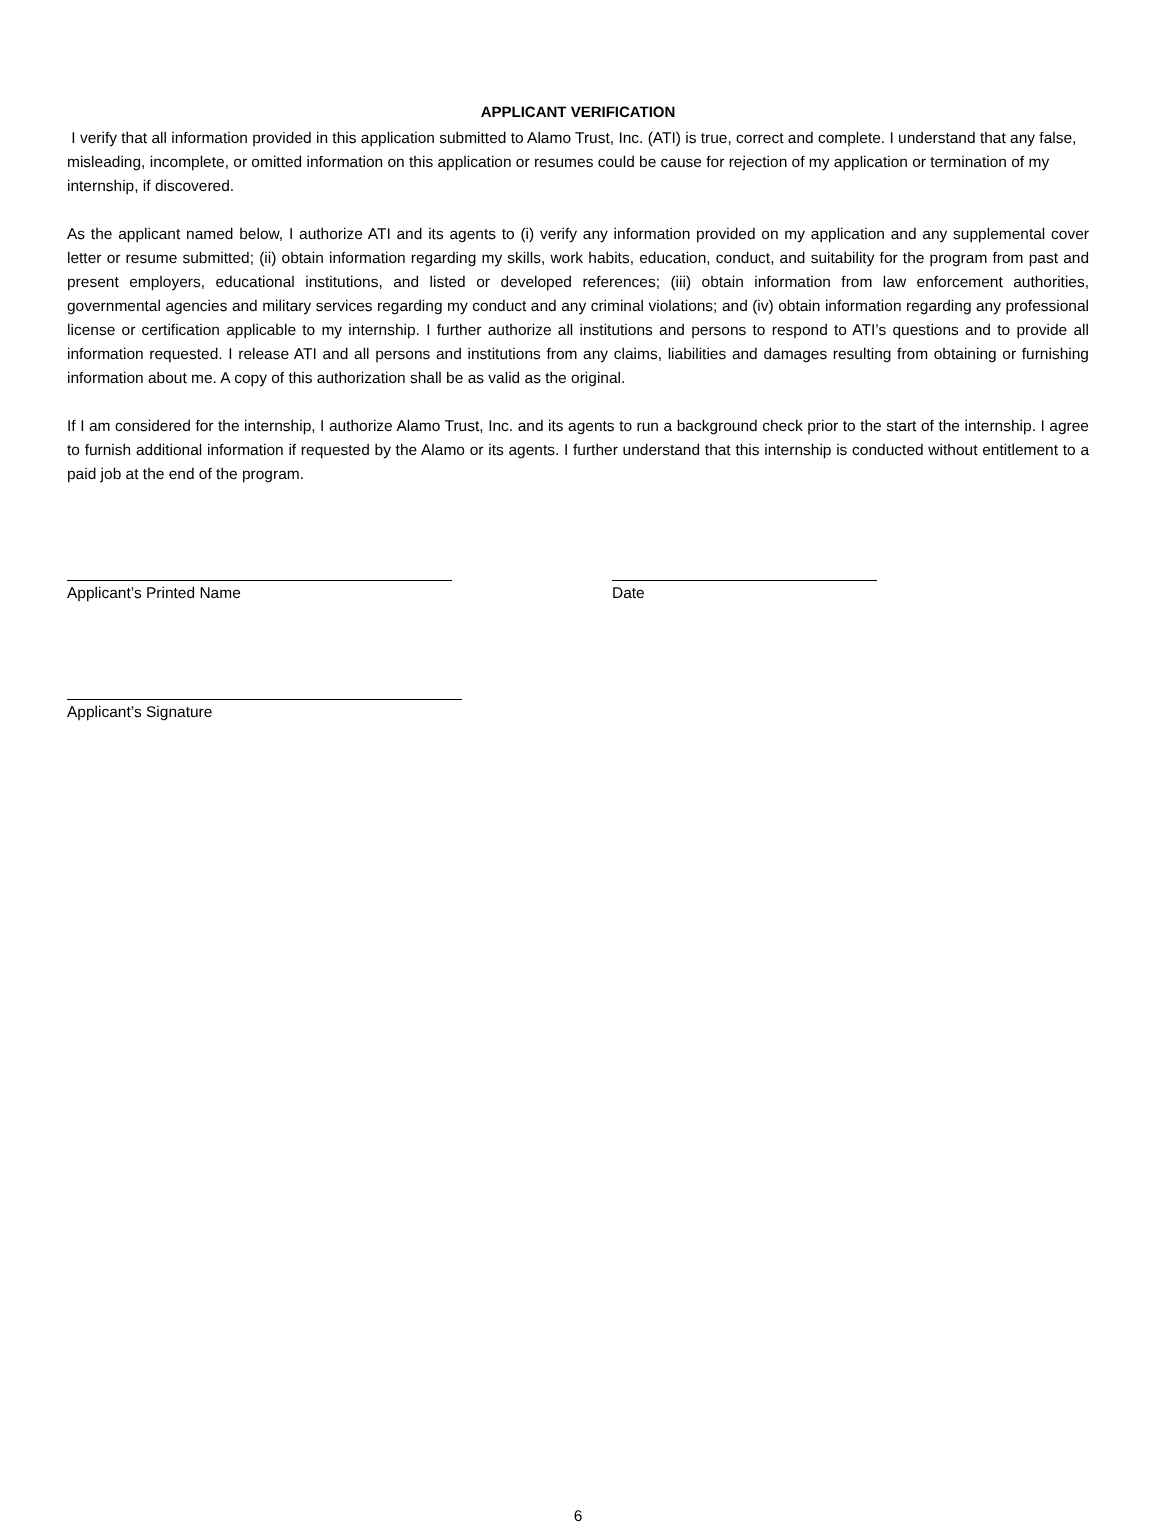APPLICANT VERIFICATION
I verify that all information provided in this application submitted to Alamo Trust, Inc. (ATI) is true, correct and complete. I understand that any false, misleading, incomplete, or omitted information on this application or resumes could be cause for rejection of my application or termination of my internship, if discovered.
As the applicant named below, I authorize ATI and its agents to (i) verify any information provided on my application and any supplemental cover letter or resume submitted; (ii) obtain information regarding my skills, work habits, education, conduct, and suitability for the program from past and present employers, educational institutions, and listed or developed references; (iii) obtain information from law enforcement authorities, governmental agencies and military services regarding my conduct and any criminal violations; and (iv) obtain information regarding any professional license or certification applicable to my internship. I further authorize all institutions and persons to respond to ATI’s questions and to provide all information requested. I release ATI and all persons and institutions from any claims, liabilities and damages resulting from obtaining or furnishing information about me. A copy of this authorization shall be as valid as the original.
If I am considered for the internship, I authorize Alamo Trust, Inc. and its agents to run a background check prior to the start of the internship. I agree to furnish additional information if requested by the Alamo or its agents. I further understand that this internship is conducted without entitlement to a paid job at the end of the program.
Applicant’s Printed Name Date
Applicant’s Signature
6